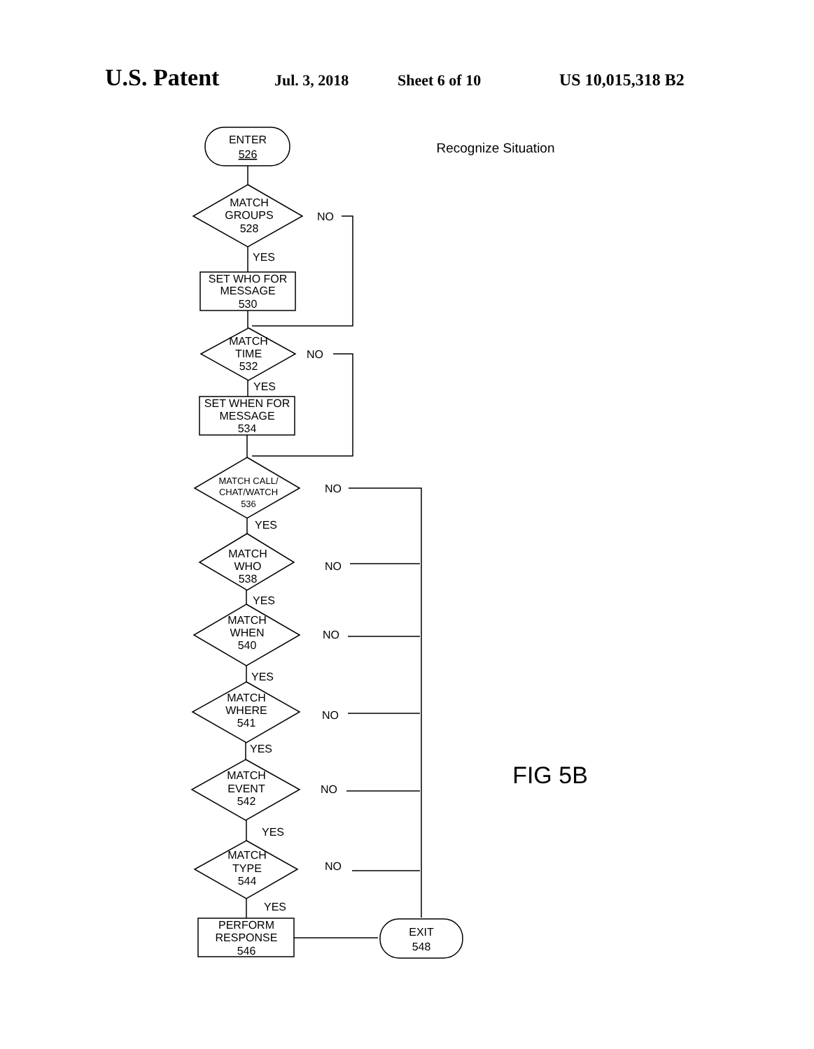U.S. Patent Jul. 3, 2018 Sheet 6 of 10 US 10,015,318 B2
ENTER
526
Recognize Situation
FIG 5B
MATCH
GROUPS
528
NO
YES
SET WHO FOR
MESSAGE
530
MATCH
TIME
532
NO
YES
SET WHEN FOR
MESSAGE
534
MATCH CALL/
CHAT/WATCH
536
NO
YES
MATCH
WHO
538
NO
YES
MATCH
WHEN
540
NO
YES
MATCH
WHERE
541
NO
YES
MATCH
EVENT
542
NO
YES
MATCH
TYPE
544
NO
YES
PERFORM
RESPONSE
546
EXIT
548